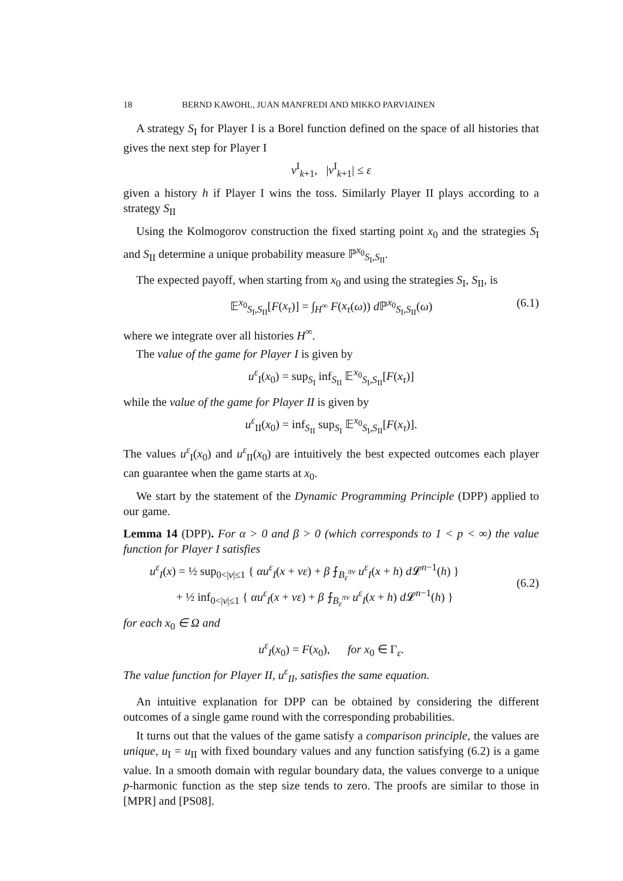18 BERND KAWOHL, JUAN MANFREDI AND MIKKO PARVIAINEN
A strategy S<sub>I</sub> for Player I is a Borel function defined on the space of all histories that gives the next step for Player I
ν<sup>I</sup><sub>k+1</sub>, |ν<sup>I</sup><sub>k+1</sub>| ≤ ε
given a history h if Player I wins the toss. Similarly Player II plays according to a strategy S<sub>II</sub>
Using the Kolmogorov construction the fixed starting point x<sub>0</sub> and the strategies S<sub>I</sub> and S<sub>II</sub> determine a unique probability measure ℙ<sup>x<sub>0</sub></sup><sub>S<sub>I</sub>,S<sub>II</sub></sub>.
The expected payoff, when starting from x<sub>0</sub> and using the strategies S<sub>I</sub>, S<sub>II</sub>, is
𝔼<sup>x<sub>0</sub></sup><sub>S<sub>I</sub>,S<sub>II</sub></sub>[F(x<sub>τ</sub>)] = ∫<sub>H<sup>∞</sup></sub> F(x<sub>τ</sub>(ω)) d ℙ<sup>x<sub>0</sub></sup><sub>S<sub>I</sub>,S<sub>II</sub></sub>(ω) (6.1)
where we integrate over all histories H<sup>∞</sup>.
The value of the game for Player I is given by
u<sup>ε</sup><sub>I</sub>(x<sub>0</sub>) = sup<sub>S<sub>I</sub></sub> inf<sub>S<sub>II</sub></sub> 𝔼<sup>x<sub>0</sub></sup><sub>S<sub>I</sub>,S<sub>II</sub></sub>[F(x<sub>τ</sub>)]
while the value of the game for Player II is given by
u<sup>ε</sup><sub>II</sub>(x<sub>0</sub>) = inf<sub>S<sub>II</sub></sub> sup<sub>S<sub>I</sub></sub> 𝔼<sup>x<sub>0</sub></sup><sub>S<sub>I</sub>,S<sub>II</sub></sub>[F(x<sub>τ</sub>)].
The values u<sup>ε</sup><sub>I</sub>(x<sub>0</sub>) and u<sup>ε</sup><sub>II</sub>(x<sub>0</sub>) are intuitively the best expected outcomes each player can guarantee when the game starts at x<sub>0</sub>.
We start by the statement of the Dynamic Programming Principle (DPP) applied to our game.
Lemma 14 (DPP). For α > 0 and β > 0 (which corresponds to 1 < p < ∞) the value function for Player I satisfies
u<sup>ε</sup><sub>I</sub>(x) = ½ sup<sub>0<|ν|≤1</sub> { αu<sup>ε</sup><sub>I</sub>(x + νε) + β ⨍<sub>B<sub>ε</sub><sup>πν</sup></sub> u<sup>ε</sup><sub>I</sub>(x + h) d 𝓛<sup>n−1</sup>(h) }
+ ½ inf<sub>0<|ν|≤1</sub> { αu<sup>ε</sup><sub>I</sub>(x + νε) + β ⨍<sub>B<sub>ε</sub><sup>πν</sup></sub> u<sup>ε</sup><sub>I</sub>(x + h) d 𝓛<sup>n−1</sup>(h) }
(6.2)
for each x<sub>0</sub> ∈ Ω and
u<sup>ε</sup><sub>I</sub>(x<sub>0</sub>) = F(x<sub>0</sub>), for x<sub>0</sub> ∈ Γ<sub>ε</sub>.
The value function for Player II, u<sup>ε</sup><sub>II</sub>, satisfies the same equation.
An intuitive explanation for DPP can be obtained by considering the different outcomes of a single game round with the corresponding probabilities.
It turns out that the values of the game satisfy a comparison principle, the values are unique, u<sub>I</sub> = u<sub>II</sub> with fixed boundary values and any function satisfying (6.2) is a game value. In a smooth domain with regular boundary data, the values converge to a unique p-harmonic function as the step size tends to zero. The proofs are similar to those in [MPR] and [PS08].